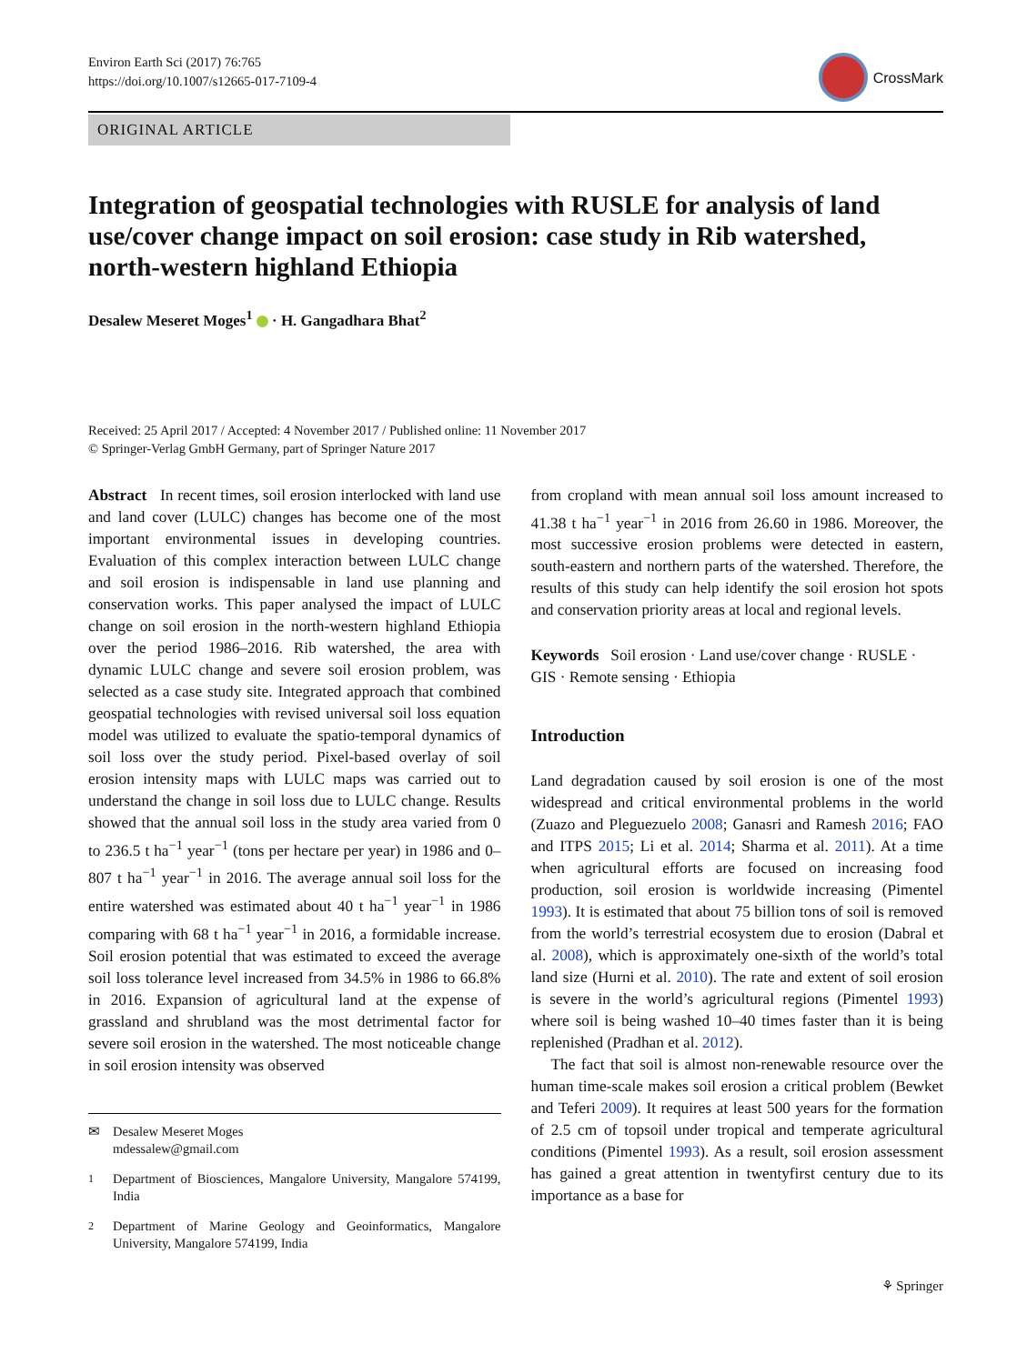Environ Earth Sci (2017) 76:765
https://doi.org/10.1007/s12665-017-7109-4
CrossMark
ORIGINAL ARTICLE
Integration of geospatial technologies with RUSLE for analysis of land use/cover change impact on soil erosion: case study in Rib watershed, north-western highland Ethiopia
Desalew Meseret Moges<sup>1</sup> · H. Gangadhara Bhat<sup>2</sup>
Received: 25 April 2017 / Accepted: 4 November 2017 / Published online: 11 November 2017
© Springer-Verlag GmbH Germany, part of Springer Nature 2017
Abstract In recent times, soil erosion interlocked with land use and land cover (LULC) changes has become one of the most important environmental issues in developing countries. Evaluation of this complex interaction between LULC change and soil erosion is indispensable in land use planning and conservation works. This paper analysed the impact of LULC change on soil erosion in the north-western highland Ethiopia over the period 1986–2016. Rib watershed, the area with dynamic LULC change and severe soil erosion problem, was selected as a case study site. Integrated approach that combined geospatial technologies with revised universal soil loss equation model was utilized to evaluate the spatio-temporal dynamics of soil loss over the study period. Pixel-based overlay of soil erosion intensity maps with LULC maps was carried out to understand the change in soil loss due to LULC change. Results showed that the annual soil loss in the study area varied from 0 to 236.5 t ha<sup>−1</sup> year<sup>−1</sup> (tons per hectare per year) in 1986 and 0–807 t ha<sup>−1</sup> year<sup>−1</sup> in 2016. The average annual soil loss for the entire watershed was estimated about 40 t ha<sup>−1</sup> year<sup>−1</sup> in 1986 comparing with 68 t ha<sup>−1</sup> year<sup>−1</sup> in 2016, a formidable increase. Soil erosion potential that was estimated to exceed the average soil loss tolerance level increased from 34.5% in 1986 to 66.8% in 2016. Expansion of agricultural land at the expense of grassland and shrubland was the most detrimental factor for severe soil erosion in the watershed. The most noticeable change in soil erosion intensity was observed
✉ Desalew Meseret Moges
mdessalew@gmail.com
<sup>1</sup> Department of Biosciences, Mangalore University, Mangalore 574199, India
<sup>2</sup> Department of Marine Geology and Geoinformatics, Mangalore University, Mangalore 574199, India
from cropland with mean annual soil loss amount increased to 41.38 t ha<sup>−1</sup> year<sup>−1</sup> in 2016 from 26.60 in 1986. Moreover, the most successive erosion problems were detected in eastern, south-eastern and northern parts of the watershed. Therefore, the results of this study can help identify the soil erosion hot spots and conservation priority areas at local and regional levels.
Keywords Soil erosion · Land use/cover change · RUSLE · GIS · Remote sensing · Ethiopia
Introduction
Land degradation caused by soil erosion is one of the most widespread and critical environmental problems in the world (Zuazo and Pleguezuelo 2008; Ganasri and Ramesh 2016; FAO and ITPS 2015; Li et al. 2014; Sharma et al. 2011). At a time when agricultural efforts are focused on increasing food production, soil erosion is worldwide increasing (Pimentel 1993). It is estimated that about 75 billion tons of soil is removed from the world’s terrestrial ecosystem due to erosion (Dabral et al. 2008), which is approximately one-sixth of the world’s total land size (Hurni et al. 2010). The rate and extent of soil erosion is severe in the world’s agricultural regions (Pimentel 1993) where soil is being washed 10–40 times faster than it is being replenished (Pradhan et al. 2012).
The fact that soil is almost non-renewable resource over the human time-scale makes soil erosion a critical problem (Bewket and Teferi 2009). It requires at least 500 years for the formation of 2.5 cm of topsoil under tropical and temperate agricultural conditions (Pimentel 1993). As a result, soil erosion assessment has gained a great attention in twentyfirst century due to its importance as a base for
⚘ Springer